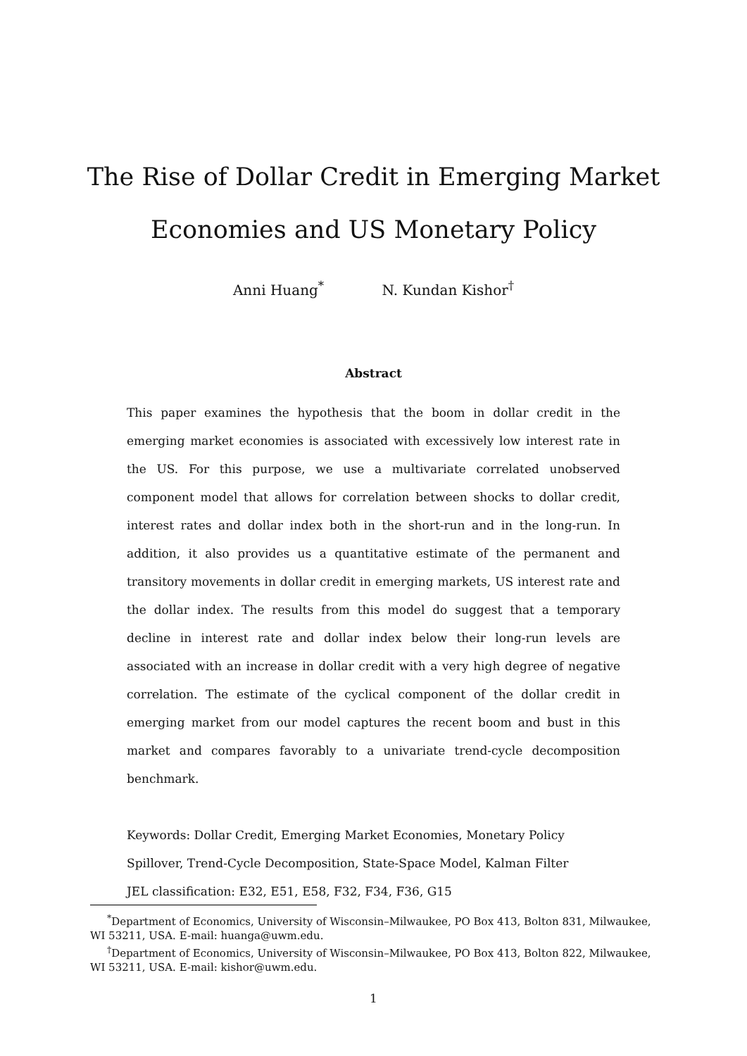The Rise of Dollar Credit in Emerging Market
Economies and US Monetary Policy
Anni Huang<sup>*</sup> N. Kundan Kishor<sup>†</sup>
Abstract
This paper examines the hypothesis that the boom in dollar credit in the emerging market economies is associated with excessively low interest rate in the US. For this purpose, we use a multivariate correlated unobserved component model that allows for correlation between shocks to dollar credit, interest rates and dollar index both in the short-run and in the long-run. In addition, it also provides us a quantitative estimate of the permanent and transitory movements in dollar credit in emerging markets, US interest rate and the dollar index. The results from this model do suggest that a temporary decline in interest rate and dollar index below their long-run levels are associated with an increase in dollar credit with a very high degree of negative correlation. The estimate of the cyclical component of the dollar credit in emerging market from our model captures the recent boom and bust in this market and compares favorably to a univariate trend-cycle decomposition benchmark.
Keywords: Dollar Credit, Emerging Market Economies, Monetary Policy Spillover, Trend-Cycle Decomposition, State-Space Model, Kalman Filter
JEL classification: E32, E51, E58, F32, F34, F36, G15
<sup>*</sup> Department of Economics, University of Wisconsin–Milwaukee, PO Box 413, Bolton 831, Milwaukee, WI 53211, USA. E-mail: huanga@uwm.edu.
<sup>†</sup> Department of Economics, University of Wisconsin–Milwaukee, PO Box 413, Bolton 822, Milwaukee, WI 53211, USA. E-mail: kishor@uwm.edu.
1